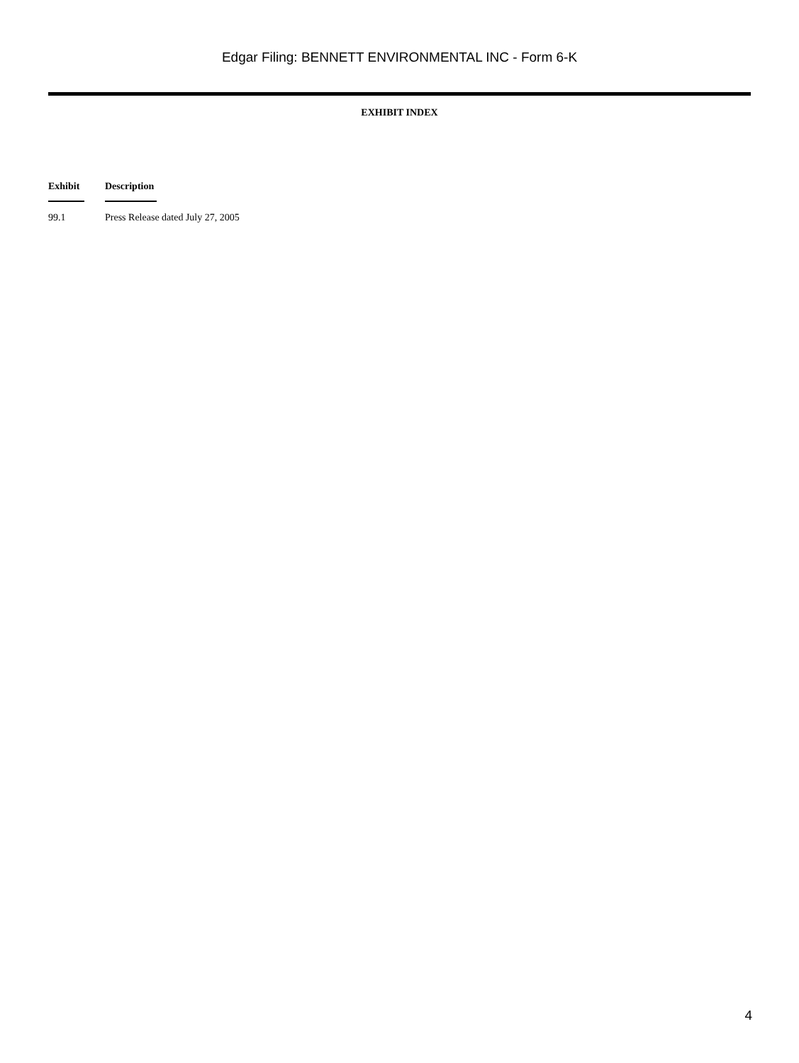Edgar Filing: BENNETT ENVIRONMENTAL INC - Form 6-K
EXHIBIT INDEX
| Exhibit | Description |
| --- | --- |
| 99.1 | Press Release dated July 27, 2005 |
4